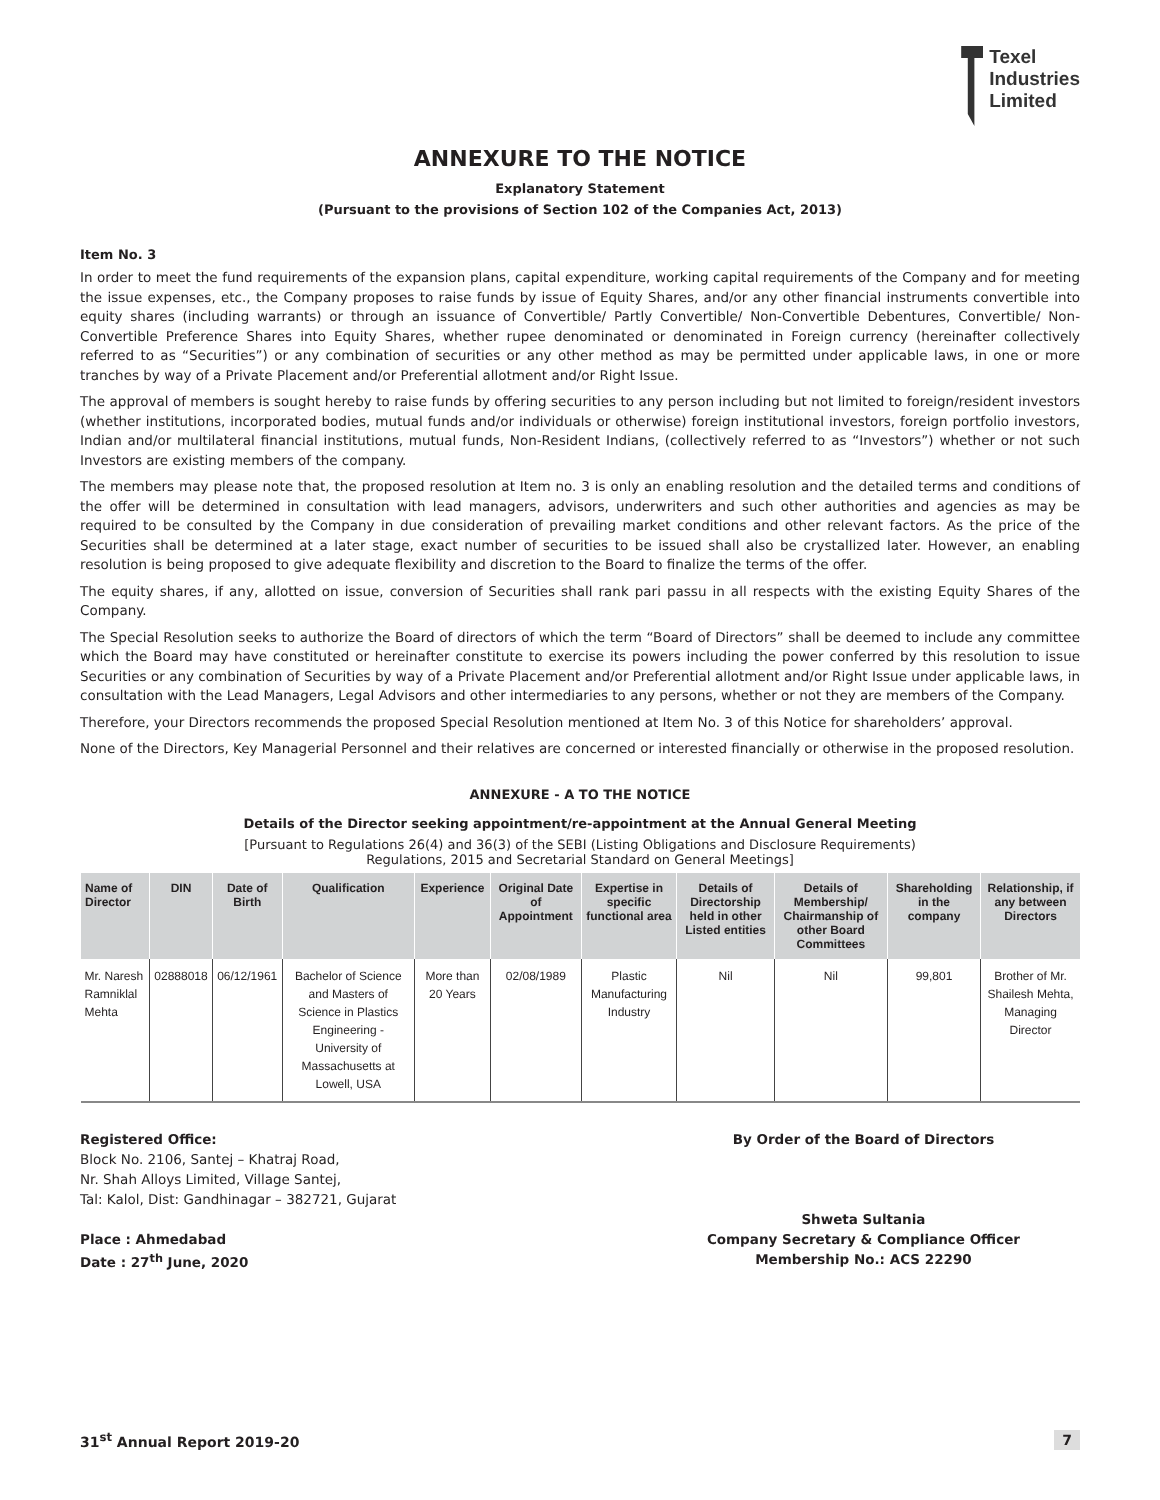Texel
Industries
Limited
ANNEXURE TO THE NOTICE
Explanatory Statement
(Pursuant to the provisions of Section 102 of the Companies Act, 2013)
Item No. 3
In order to meet the fund requirements of the expansion plans, capital expenditure, working capital requirements of the Company and for meeting the issue expenses, etc., the Company proposes to raise funds by issue of Equity Shares, and/or any other financial instruments convertible into equity shares (including warrants) or through an issuance of Convertible/ Partly Convertible/ Non-Convertible Debentures, Convertible/ Non-Convertible Preference Shares into Equity Shares, whether rupee denominated or denominated in Foreign currency (hereinafter collectively referred to as “Securities”) or any combination of securities or any other method as may be permitted under applicable laws, in one or more tranches by way of a Private Placement and/or Preferential allotment and/or Right Issue.
The approval of members is sought hereby to raise funds by offering securities to any person including but not limited to foreign/resident investors (whether institutions, incorporated bodies, mutual funds and/or individuals or otherwise) foreign institutional investors, foreign portfolio investors, Indian and/or multilateral financial institutions, mutual funds, Non-Resident Indians, (collectively referred to as “Investors”) whether or not such Investors are existing members of the company.
The members may please note that, the proposed resolution at Item no. 3 is only an enabling resolution and the detailed terms and conditions of the offer will be determined in consultation with lead managers, advisors, underwriters and such other authorities and agencies as may be required to be consulted by the Company in due consideration of prevailing market conditions and other relevant factors. As the price of the Securities shall be determined at a later stage, exact number of securities to be issued shall also be crystallized later. However, an enabling resolution is being proposed to give adequate flexibility and discretion to the Board to finalize the terms of the offer.
The equity shares, if any, allotted on issue, conversion of Securities shall rank pari passu in all respects with the existing Equity Shares of the Company.
The Special Resolution seeks to authorize the Board of directors of which the term “Board of Directors” shall be deemed to include any committee which the Board may have constituted or hereinafter constitute to exercise its powers including the power conferred by this resolution to issue Securities or any combination of Securities by way of a Private Placement and/or Preferential allotment and/or Right Issue under applicable laws, in consultation with the Lead Managers, Legal Advisors and other intermediaries to any persons, whether or not they are members of the Company.
Therefore, your Directors recommends the proposed Special Resolution mentioned at Item No. 3 of this Notice for shareholders’ approval.
None of the Directors, Key Managerial Personnel and their relatives are concerned or interested financially or otherwise in the proposed resolution.
ANNEXURE - A TO THE NOTICE
Details of the Director seeking appointment/re-appointment at the Annual General Meeting
[Pursuant to Regulations 26(4) and 36(3) of the SEBI (Listing Obligations and Disclosure Requirements)
Regulations, 2015 and Secretarial Standard on General Meetings]
| Name of Director | DIN | Date of Birth | Qualification | Experience | Original Date of Appointment | Expertise in specific functional area | Details of Directorship held in other Listed entities | Details of Membership/ Chairmanship of other Board Committees | Shareholding in the company | Relationship, if any between Directors |
| --- | --- | --- | --- | --- | --- | --- | --- | --- | --- | --- |
| Mr. Naresh Ramniklal Mehta | 02888018 | 06/12/1961 | Bachelor of Science and Masters of Science in Plastics Engineering - University of Massachusetts at Lowell, USA | More than 20 Years | 02/08/1989 | Plastic Manufacturing Industry | Nil | Nil | 99,801 | Brother of Mr. Shailesh Mehta, Managing Director |
Registered Office:
Block No. 2106, Santej – Khatraj Road,
Nr. Shah Alloys Limited, Village Santej,
Tal: Kalol, Dist: Gandhinagar – 382721, Gujarat
Place : Ahmedabad
Date : 27<sup>th</sup> June, 2020
By Order of the Board of Directors
Shweta Sultania
Company Secretary & Compliance Officer
Membership No.: ACS 22290
31<sup>st</sup> Annual Report 2019-20 7